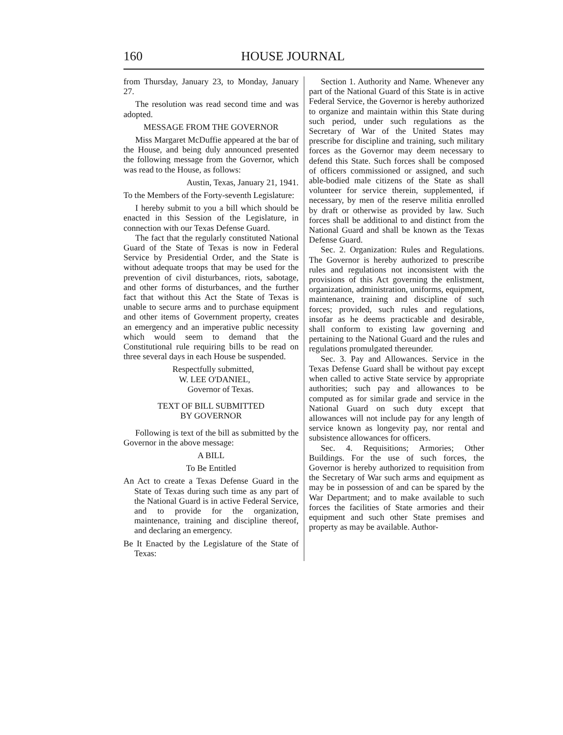160 HOUSE JOURNAL
from Thursday, January 23, to Monday, January 27.
The resolution was read second time and was adopted.
MESSAGE FROM THE GOVERNOR
Miss Margaret McDuffie appeared at the bar of the House, and being duly announced presented the following message from the Governor, which was read to the House, as follows:
Austin, Texas, January 21, 1941.
To the Members of the Forty-seventh Legislature:
I hereby submit to you a bill which should be enacted in this Session of the Legislature, in connection with our Texas Defense Guard.
The fact that the regularly constituted National Guard of the State of Texas is now in Federal Service by Presidential Order, and the State is without adequate troops that may be used for the prevention of civil disturbances, riots, sabotage, and other forms of disturbances, and the further fact that without this Act the State of Texas is unable to secure arms and to purchase equipment and other items of Government property, creates an emergency and an imperative public necessity which would seem to demand that the Constitutional rule requiring bills to be read on three several days in each House be suspended.
Respectfully submitted,
W. LEE O'DANIEL,
Governor of Texas.
TEXT OF BILL SUBMITTED
BY GOVERNOR
Following is text of the bill as submitted by the Governor in the above message:
A BILL
To Be Entitled
An Act to create a Texas Defense Guard in the State of Texas during such time as any part of the National Guard is in active Federal Service, and to provide for the organization, maintenance, training and discipline thereof, and declaring an emergency.
Be It Enacted by the Legislature of the State of Texas:
Section 1. Authority and Name. Whenever any part of the National Guard of this State is in active Federal Service, the Governor is hereby authorized to organize and maintain within this State during such period, under such regulations as the Secretary of War of the United States may prescribe for discipline and training, such military forces as the Governor may deem necessary to defend this State. Such forces shall be composed of officers commissioned or assigned, and such able-bodied male citizens of the State as shall volunteer for service therein, supplemented, if necessary, by men of the reserve militia enrolled by draft or otherwise as provided by law. Such forces shall be additional to and distinct from the National Guard and shall be known as the Texas Defense Guard.
Sec. 2. Organization: Rules and Regulations. The Governor is hereby authorized to prescribe rules and regulations not inconsistent with the provisions of this Act governing the enlistment, organization, administration, uniforms, equipment, maintenance, training and discipline of such forces; provided, such rules and regulations, insofar as he deems practicable and desirable, shall conform to existing law governing and pertaining to the National Guard and the rules and regulations promulgated thereunder.
Sec. 3. Pay and Allowances. Service in the Texas Defense Guard shall be without pay except when called to active State service by appropriate authorities; such pay and allowances to be computed as for similar grade and service in the National Guard on such duty except that allowances will not include pay for any length of service known as longevity pay, nor rental and subsistence allowances for officers.
Sec. 4. Requisitions; Armories; Other Buildings. For the use of such forces, the Governor is hereby authorized to requisition from the Secretary of War such arms and equipment as may be in possession of and can be spared by the War Department; and to make available to such forces the facilities of State armories and their equipment and such other State premises and property as may be available. Author-